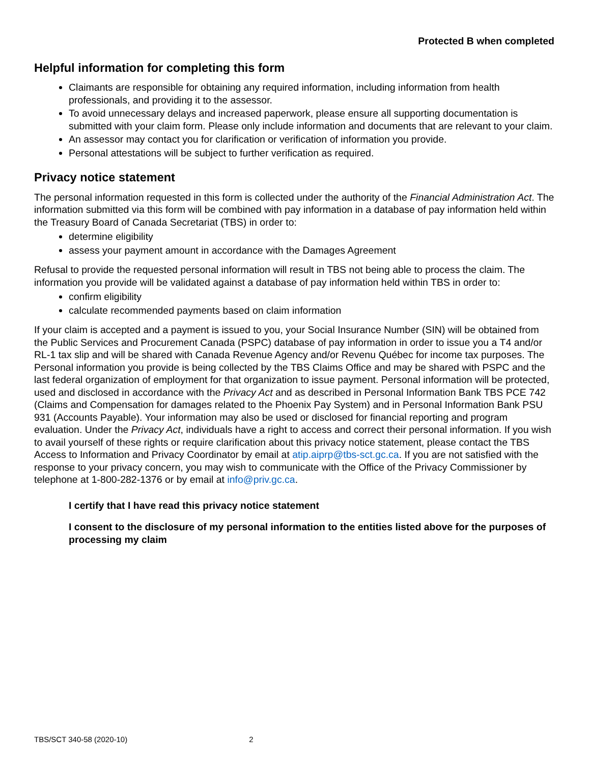Protected B when completed
Helpful information for completing this form
Claimants are responsible for obtaining any required information, including information from health professionals, and providing it to the assessor.
To avoid unnecessary delays and increased paperwork, please ensure all supporting documentation is submitted with your claim form. Please only include information and documents that are relevant to your claim.
An assessor may contact you for clarification or verification of information you provide.
Personal attestations will be subject to further verification as required.
Privacy notice statement
The personal information requested in this form is collected under the authority of the Financial Administration Act. The information submitted via this form will be combined with pay information in a database of pay information held within the Treasury Board of Canada Secretariat (TBS) in order to:
determine eligibility
assess your payment amount in accordance with the Damages Agreement
Refusal to provide the requested personal information will result in TBS not being able to process the claim. The information you provide will be validated against a database of pay information held within TBS in order to:
confirm eligibility
calculate recommended payments based on claim information
If your claim is accepted and a payment is issued to you, your Social Insurance Number (SIN) will be obtained from the Public Services and Procurement Canada (PSPC) database of pay information in order to issue you a T4 and/or RL-1 tax slip and will be shared with Canada Revenue Agency and/or Revenu Québec for income tax purposes. The Personal information you provide is being collected by the TBS Claims Office and may be shared with PSPC and the last federal organization of employment for that organization to issue payment. Personal information will be protected, used and disclosed in accordance with the Privacy Act and as described in Personal Information Bank TBS PCE 742 (Claims and Compensation for damages related to the Phoenix Pay System) and in Personal Information Bank PSU 931 (Accounts Payable). Your information may also be used or disclosed for financial reporting and program evaluation. Under the Privacy Act, individuals have a right to access and correct their personal information. If you wish to avail yourself of these rights or require clarification about this privacy notice statement, please contact the TBS Access to Information and Privacy Coordinator by email at atip.aiprp@tbs-sct.gc.ca. If you are not satisfied with the response to your privacy concern, you may wish to communicate with the Office of the Privacy Commissioner by telephone at 1-800-282-1376 or by email at info@priv.gc.ca.
I certify that I have read this privacy notice statement
I consent to the disclosure of my personal information to the entities listed above for the purposes of processing my claim
TBS/SCT 340-58 (2020-10) 2